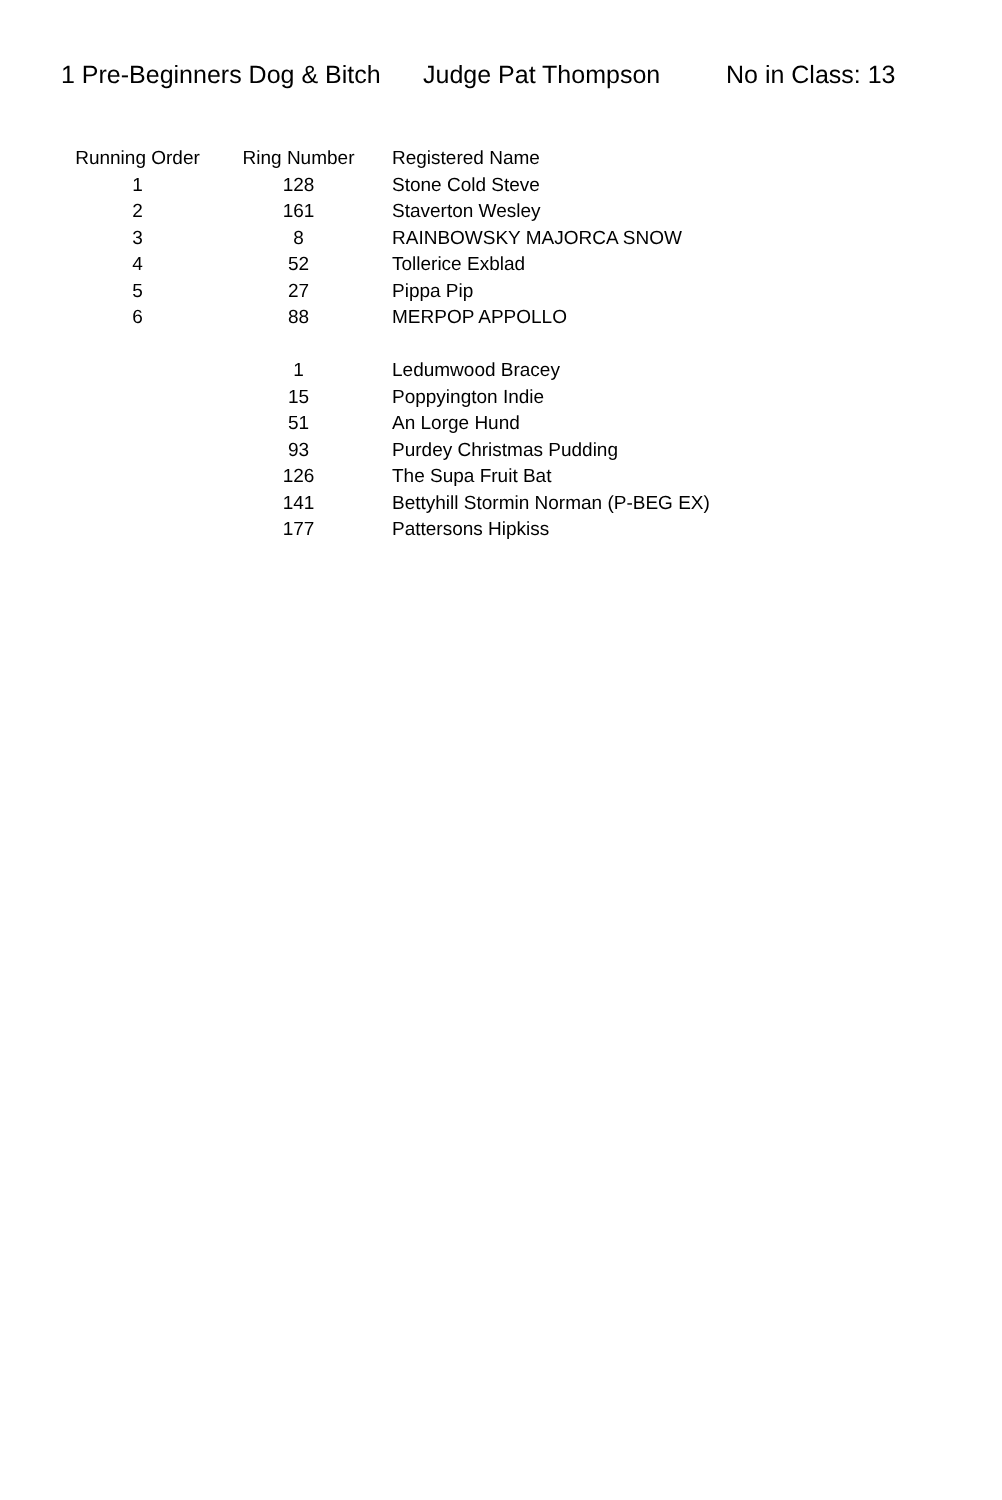1 Pre-Beginners Dog & Bitch Judge Pat Thompson No in Class: 13
| Running Order | Ring Number | Registered Name |
| --- | --- | --- |
| 1 | 128 | Stone Cold Steve |
| 2 | 161 | Staverton Wesley |
| 3 | 8 | RAINBOWSKY MAJORCA SNOW |
| 4 | 52 | Tollerice Exblad |
| 5 | 27 | Pippa Pip |
| 6 | 88 | MERPOP APPOLLO |
| | 1 | Ledumwood Bracey |
| | 15 | Poppyington Indie |
| | 51 | An Lorge Hund |
| | 93 | Purdey Christmas Pudding |
| | 126 | The Supa Fruit Bat |
| | 141 | Bettyhill Stormin Norman (P-BEG EX) |
| | 177 | Pattersons Hipkiss |